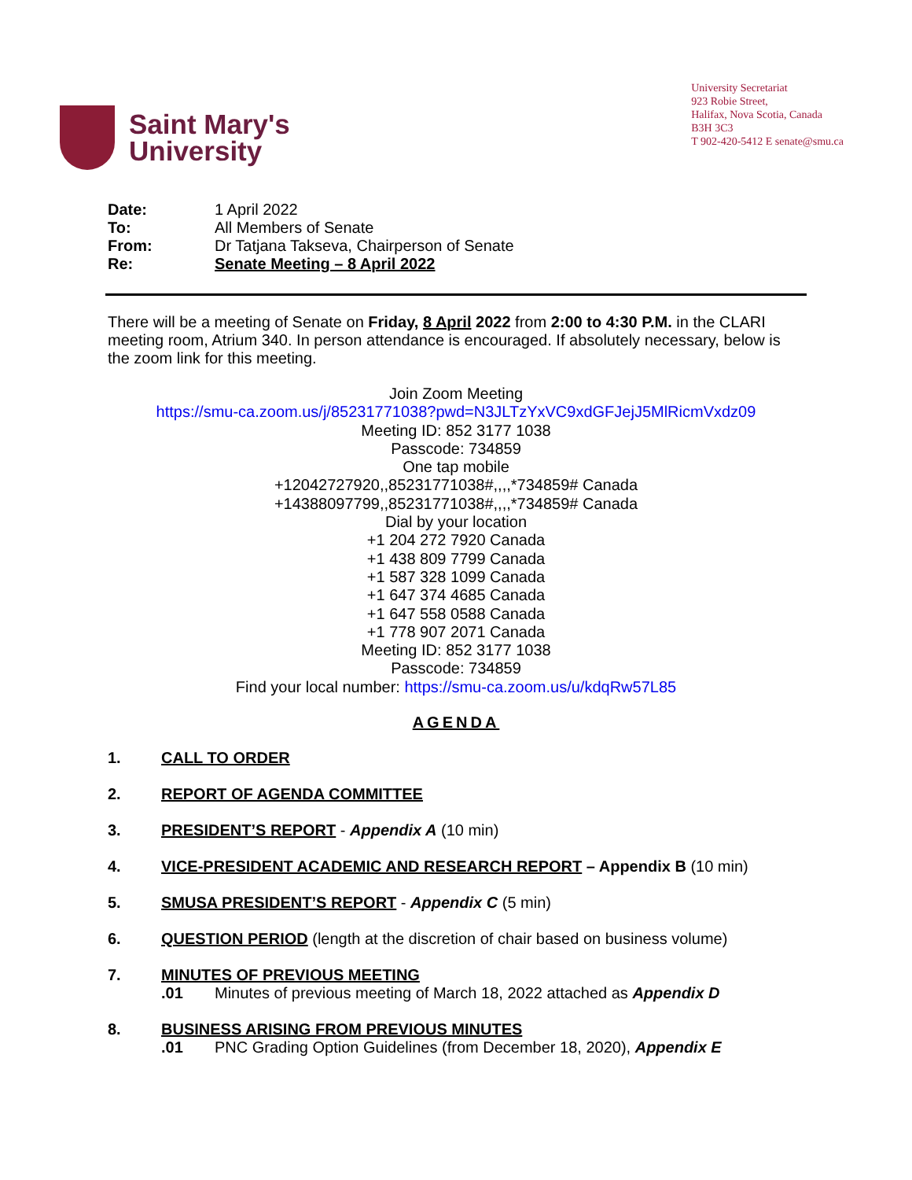Saint Mary's
University
University Secretariat
923 Robie Street,
Halifax, Nova Scotia, Canada
B3H 3C3
T 902-420-5412 E senate@smu.ca
Date: 1 April 2022
To: All Members of Senate
From: Dr Tatjana Takseva, Chairperson of Senate
Re: Senate Meeting – 8 April 2022
There will be a meeting of Senate on Friday, 8 April 2022 from 2:00 to 4:30 P.M. in the CLARI meeting room, Atrium 340. In person attendance is encouraged. If absolutely necessary, below is the zoom link for this meeting.
Join Zoom Meeting
https://smu-ca.zoom.us/j/85231771038?pwd=N3JLTzYxVC9xdGFJejJ5MlRicmVxdz09
Meeting ID: 852 3177 1038
Passcode: 734859
One tap mobile
+12042727920,,85231771038#,,,,*734859# Canada
+14388097799,,85231771038#,,,,*734859# Canada
Dial by your location
+1 204 272 7920 Canada
+1 438 809 7799 Canada
+1 587 328 1099 Canada
+1 647 374 4685 Canada
+1 647 558 0588 Canada
+1 778 907 2071 Canada
Meeting ID: 852 3177 1038
Passcode: 734859
Find your local number: https://smu-ca.zoom.us/u/kdqRw57L85
AGENDA
1. CALL TO ORDER
2. REPORT OF AGENDA COMMITTEE
3. PRESIDENT’S REPORT - Appendix A (10 min)
4. VICE-PRESIDENT ACADEMIC AND RESEARCH REPORT – Appendix B (10 min)
5. SMUSA PRESIDENT’S REPORT - Appendix C (5 min)
6. QUESTION PERIOD (length at the discretion of chair based on business volume)
7. MINUTES OF PREVIOUS MEETING
.01 Minutes of previous meeting of March 18, 2022 attached as Appendix D
8. BUSINESS ARISING FROM PREVIOUS MINUTES
.01 PNC Grading Option Guidelines (from December 18, 2020), Appendix E